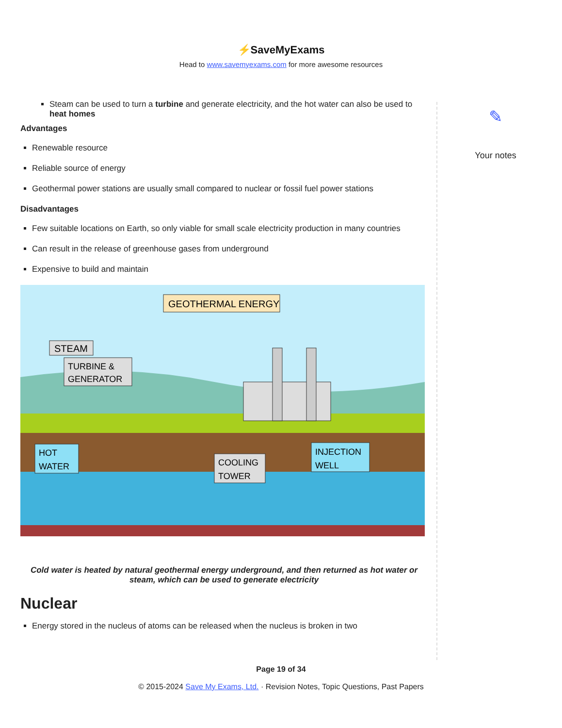⚡SaveMyExams
Head to www.savemyexams.com for more awesome resources
Steam can be used to turn a turbine and generate electricity, and the hot water can also be used to heat homes
Advantages
Renewable resource
Reliable source of energy
Geothermal power stations are usually small compared to nuclear or fossil fuel power stations
Disadvantages
Few suitable locations on Earth, so only viable for small scale electricity production in many countries
Can result in the release of greenhouse gases from underground
Expensive to build and maintain
GEOTHERMAL ENERGY
STEAM
TURBINE &
GENERATOR
HOT
WATER
COOLING
TOWER
INJECTION
WELL
Cold water is heated by natural geothermal energy underground, and then returned as hot water or steam, which can be used to generate electricity
Nuclear
Energy stored in the nucleus of atoms can be released when the nucleus is broken in two
✎
Your notes
Page 19 of 34
© 2015-2024 Save My Exams, Ltd. · Revision Notes, Topic Questions, Past Papers